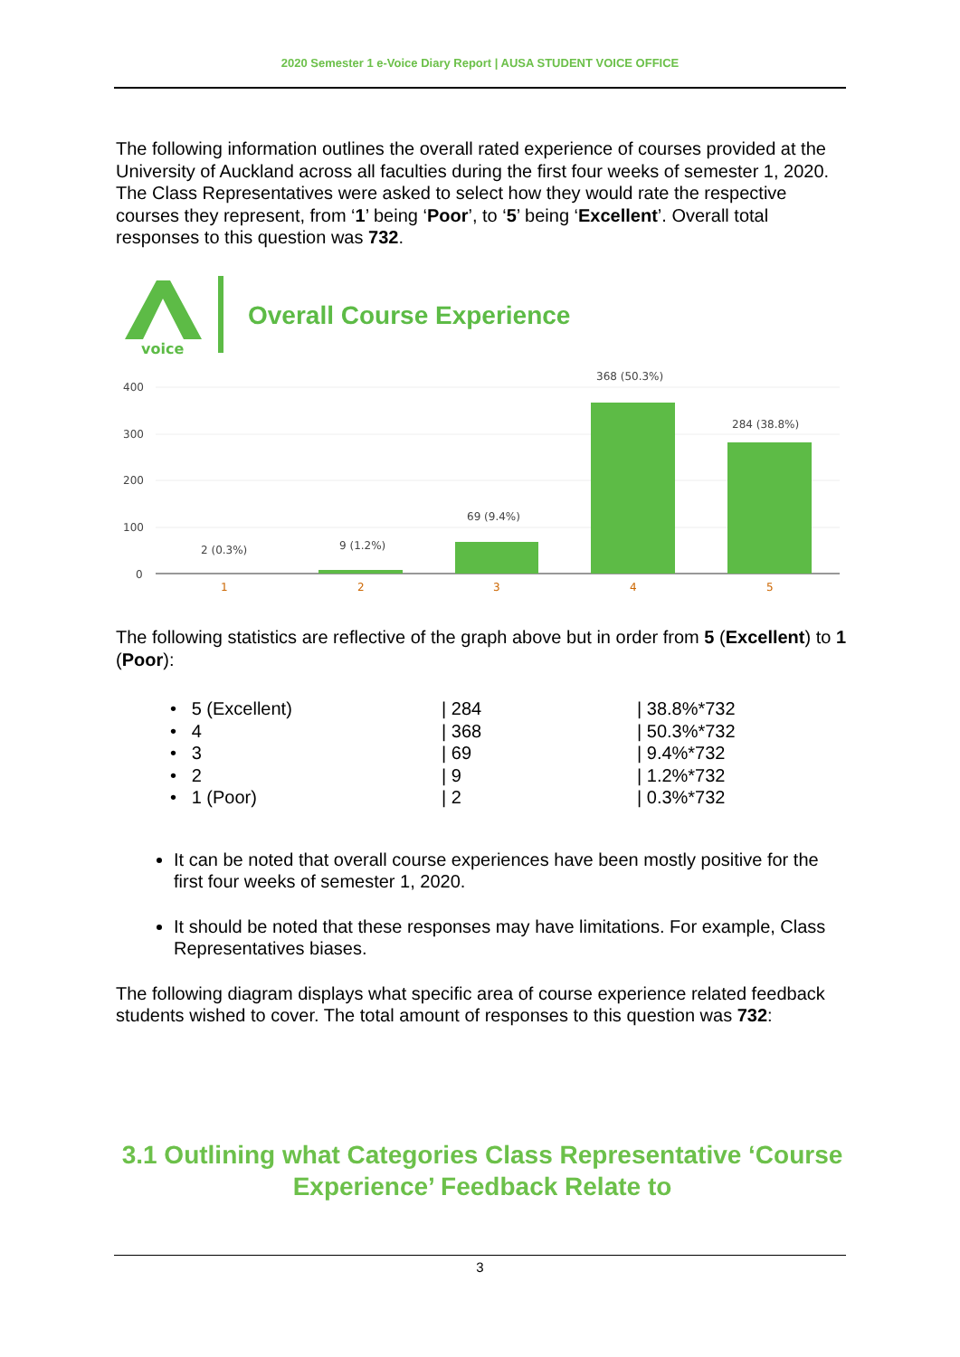2020 Semester 1 e-Voice Diary Report | AUSA STUDENT VOICE OFFICE
The following information outlines the overall rated experience of courses provided at the University of Auckland across all faculties during the first four weeks of semester 1, 2020. The Class Representatives were asked to select how they would rate the respective courses they represent, from ‘1’ being ‘Poor’, to ‘5’ being ‘Excellent’. Overall total responses to this question was 732.
voice
Overall Course Experience
400
300
200
100
0
2 (0.3%)
9 (1.2%)
69 (9.4%)
368 (50.3%)
284 (38.8%)
1
2
3
4
5
The following statistics are reflective of the graph above but in order from 5 (Excellent) to 1 (Poor):
| • 5 (Excellent) | / 284 | / 38.8%*732 |
| • 4 | / 368 | / 50.3%*732 |
| • 3 | / 69 | / 9.4%*732 |
| • 2 | / 9 | / 1.2%*732 |
| • 1 (Poor) | / 2 | / 0.3%*732 |
It can be noted that overall course experiences have been mostly positive for the first four weeks of semester 1, 2020.
It should be noted that these responses may have limitations. For example, Class Representatives biases.
The following diagram displays what specific area of course experience related feedback students wished to cover. The total amount of responses to this question was 732:
3.1 Outlining what Categories Class Representative ‘Course Experience’ Feedback Relate to
3